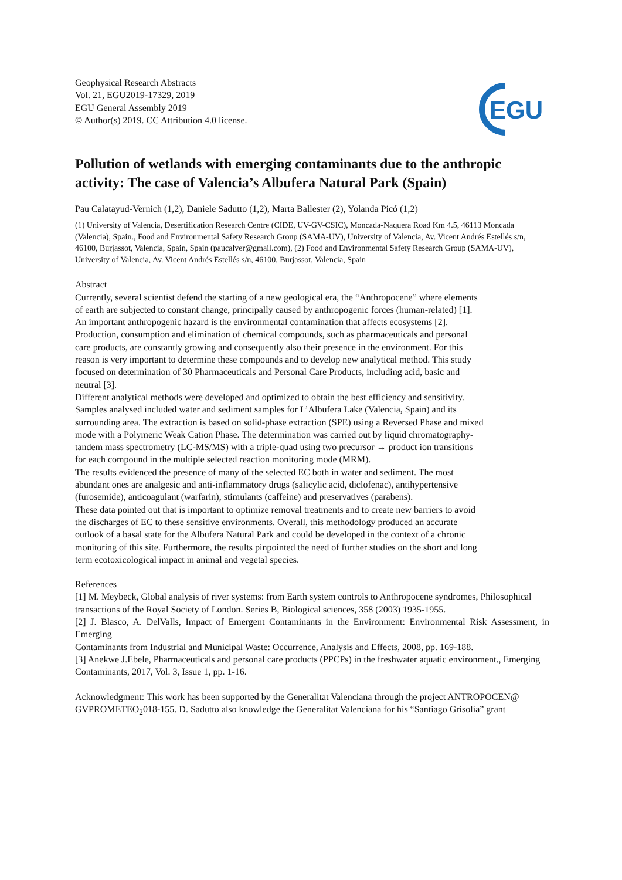Geophysical Research Abstracts
Vol. 21, EGU2019-17329, 2019
EGU General Assembly 2019
© Author(s) 2019. CC Attribution 4.0 license.
EGU
Pollution of wetlands with emerging contaminants due to the anthropic activity: The case of Valencia’s Albufera Natural Park (Spain)
Pau Calatayud-Vernich (1,2), Daniele Sadutto (1,2), Marta Ballester (2), Yolanda Picó (1,2)
(1) University of Valencia, Desertification Research Centre (CIDE, UV-GV-CSIC), Moncada-Naquera Road Km 4.5, 46113 Moncada (Valencia), Spain., Food and Environmental Safety Research Group (SAMA-UV), University of Valencia, Av. Vicent Andrés Estellés s/n, 46100, Burjassot, Valencia, Spain, Spain (paucalver@gmail.com), (2) Food and Environmental Safety Research Group (SAMA-UV), University of Valencia, Av. Vicent Andrés Estellés s/n, 46100, Burjassot, Valencia, Spain
Abstract
Currently, several scientist defend the starting of a new geological era, the “Anthropocene” where elements of earth are subjected to constant change, principally caused by anthropogenic forces (human-related) [1]. An important anthropogenic hazard is the environmental contamination that affects ecosystems [2]. Production, consumption and elimination of chemical compounds, such as pharmaceuticals and personal care products, are constantly growing and consequently also their presence in the environment. For this reason is very important to determine these compounds and to develop new analytical method. This study focused on determination of 30 Pharmaceuticals and Personal Care Products, including acid, basic and neutral [3].
Different analytical methods were developed and optimized to obtain the best efficiency and sensitivity. Samples analysed included water and sediment samples for L’Albufera Lake (Valencia, Spain) and its surrounding area. The extraction is based on solid-phase extraction (SPE) using a Reversed Phase and mixed mode with a Polymeric Weak Cation Phase. The determination was carried out by liquid chromatography-tandem mass spectrometry (LC-MS/MS) with a triple-quad using two precursor → product ion transitions for each compound in the multiple selected reaction monitoring mode (MRM).
The results evidenced the presence of many of the selected EC both in water and sediment. The most abundant ones are analgesic and anti-inflammatory drugs (salicylic acid, diclofenac), antihypertensive (furosemide), anticoagulant (warfarin), stimulants (caffeine) and preservatives (parabens).
These data pointed out that is important to optimize removal treatments and to create new barriers to avoid the discharges of EC to these sensitive environments. Overall, this methodology produced an accurate outlook of a basal state for the Albufera Natural Park and could be developed in the context of a chronic monitoring of this site. Furthermore, the results pinpointed the need of further studies on the short and long term ecotoxicological impact in animal and vegetal species.
References
[1] M. Meybeck, Global analysis of river systems: from Earth system controls to Anthropocene syndromes, Philosophical
transactions of the Royal Society of London. Series B, Biological sciences, 358 (2003) 1935-1955.
[2] J. Blasco, A. DelValls, Impact of Emergent Contaminants in the Environment: Environmental Risk Assessment, in Emerging
Contaminants from Industrial and Municipal Waste: Occurrence, Analysis and Effects, 2008, pp. 169-188.
[3] Anekwe J.Ebele, Pharmaceuticals and personal care products (PPCPs) in the freshwater aquatic environment., Emerging
Contaminants, 2017, Vol. 3, Issue 1, pp. 1-16.
Acknowledgment: This work has been supported by the Generalitat Valenciana through the project ANTROPOCEN@
GVPROMETEO<sub>2</sub>018-155. D. Sadutto also knowledge the Generalitat Valenciana for his “Santiago Grisolía” grant